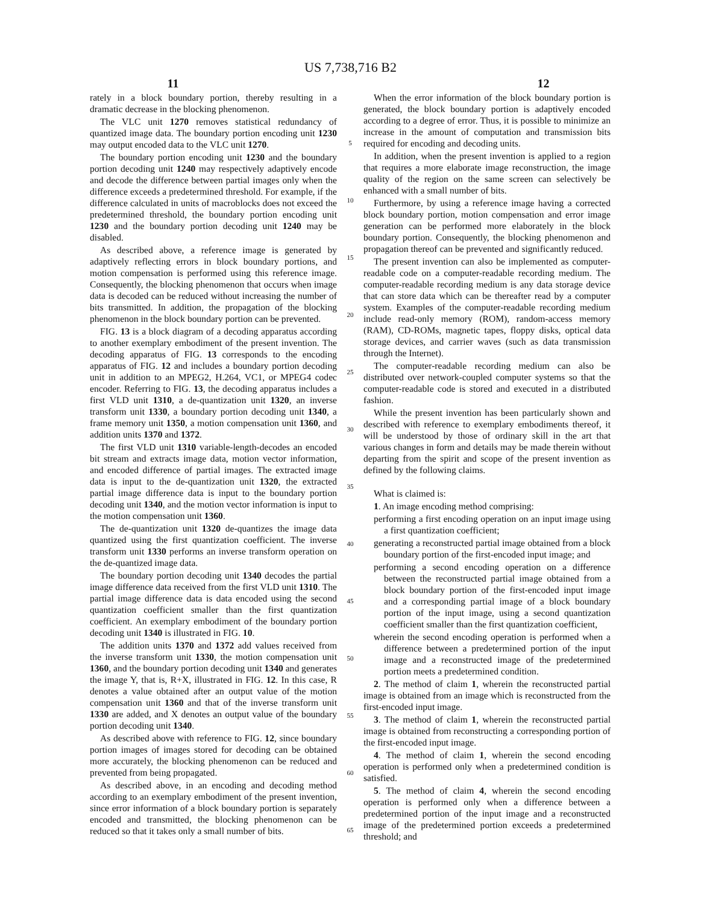US 7,738,716 B2
11 12
rately in a block boundary portion, thereby resulting in a dramatic decrease in the blocking phenomenon.
The VLC unit 1270 removes statistical redundancy of quantized image data. The boundary portion encoding unit 1230 may output encoded data to the VLC unit 1270.
The boundary portion encoding unit 1230 and the boundary portion decoding unit 1240 may respectively adaptively encode and decode the difference between partial images only when the difference exceeds a predetermined threshold. For example, if the difference calculated in units of macroblocks does not exceed the predetermined threshold, the boundary portion encoding unit 1230 and the boundary portion decoding unit 1240 may be disabled.
As described above, a reference image is generated by adaptively reflecting errors in block boundary portions, and motion compensation is performed using this reference image. Consequently, the blocking phenomenon that occurs when image data is decoded can be reduced without increasing the number of bits transmitted. In addition, the propagation of the blocking phenomenon in the block boundary portion can be prevented.
FIG. 13 is a block diagram of a decoding apparatus according to another exemplary embodiment of the present invention. The decoding apparatus of FIG. 13 corresponds to the encoding apparatus of FIG. 12 and includes a boundary portion decoding unit in addition to an MPEG2, H.264, VC1, or MPEG4 codec encoder. Referring to FIG. 13, the decoding apparatus includes a first VLD unit 1310, a de-quantization unit 1320, an inverse transform unit 1330, a boundary portion decoding unit 1340, a frame memory unit 1350, a motion compensation unit 1360, and addition units 1370 and 1372.
The first VLD unit 1310 variable-length-decodes an encoded bit stream and extracts image data, motion vector information, and encoded difference of partial images. The extracted image data is input to the de-quantization unit 1320, the extracted partial image difference data is input to the boundary portion decoding unit 1340, and the motion vector information is input to the motion compensation unit 1360.
The de-quantization unit 1320 de-quantizes the image data quantized using the first quantization coefficient. The inverse transform unit 1330 performs an inverse transform operation on the de-quantized image data.
The boundary portion decoding unit 1340 decodes the partial image difference data received from the first VLD unit 1310. The partial image difference data is data encoded using the second quantization coefficient smaller than the first quantization coefficient. An exemplary embodiment of the boundary portion decoding unit 1340 is illustrated in FIG. 10.
The addition units 1370 and 1372 add values received from the inverse transform unit 1330, the motion compensation unit 1360, and the boundary portion decoding unit 1340 and generates the image Y, that is, R+X, illustrated in FIG. 12. In this case, R denotes a value obtained after an output value of the motion compensation unit 1360 and that of the inverse transform unit 1330 are added, and X denotes an output value of the boundary portion decoding unit 1340.
As described above with reference to FIG. 12, since boundary portion images of images stored for decoding can be obtained more accurately, the blocking phenomenon can be reduced and prevented from being propagated.
As described above, in an encoding and decoding method according to an exemplary embodiment of the present invention, since error information of a block boundary portion is separately encoded and transmitted, the blocking phenomenon can be reduced so that it takes only a small number of bits.
5
10
15
20
25
30
35
40
45
50
55
60
65
When the error information of the block boundary portion is generated, the block boundary portion is adaptively encoded according to a degree of error. Thus, it is possible to minimize an increase in the amount of computation and transmission bits required for encoding and decoding units.
In addition, when the present invention is applied to a region that requires a more elaborate image reconstruction, the image quality of the region on the same screen can selectively be enhanced with a small number of bits.
Furthermore, by using a reference image having a corrected block boundary portion, motion compensation and error image generation can be performed more elaborately in the block boundary portion. Consequently, the blocking phenomenon and propagation thereof can be prevented and significantly reduced.
The present invention can also be implemented as computer-readable code on a computer-readable recording medium. The computer-readable recording medium is any data storage device that can store data which can be thereafter read by a computer system. Examples of the computer-readable recording medium include read-only memory (ROM), random-access memory (RAM), CD-ROMs, magnetic tapes, floppy disks, optical data storage devices, and carrier waves (such as data transmission through the Internet).
The computer-readable recording medium can also be distributed over network-coupled computer systems so that the computer-readable code is stored and executed in a distributed fashion.
While the present invention has been particularly shown and described with reference to exemplary embodiments thereof, it will be understood by those of ordinary skill in the art that various changes in form and details may be made therein without departing from the spirit and scope of the present invention as defined by the following claims.
What is claimed is:
1. An image encoding method comprising:
performing a first encoding operation on an input image using a first quantization coefficient;
generating a reconstructed partial image obtained from a block boundary portion of the first-encoded input image; and
performing a second encoding operation on a difference between the reconstructed partial image obtained from a block boundary portion of the first-encoded input image and a corresponding partial image of a block boundary portion of the input image, using a second quantization coefficient smaller than the first quantization coefficient,
wherein the second encoding operation is performed when a difference between a predetermined portion of the input image and a reconstructed image of the predetermined portion meets a predetermined condition.
2. The method of claim 1, wherein the reconstructed partial image is obtained from an image which is reconstructed from the first-encoded input image.
3. The method of claim 1, wherein the reconstructed partial image is obtained from reconstructing a corresponding portion of the first-encoded input image.
4. The method of claim 1, wherein the second encoding operation is performed only when a predetermined condition is satisfied.
5. The method of claim 4, wherein the second encoding operation is performed only when a difference between a predetermined portion of the input image and a reconstructed image of the predetermined portion exceeds a predetermined threshold; and